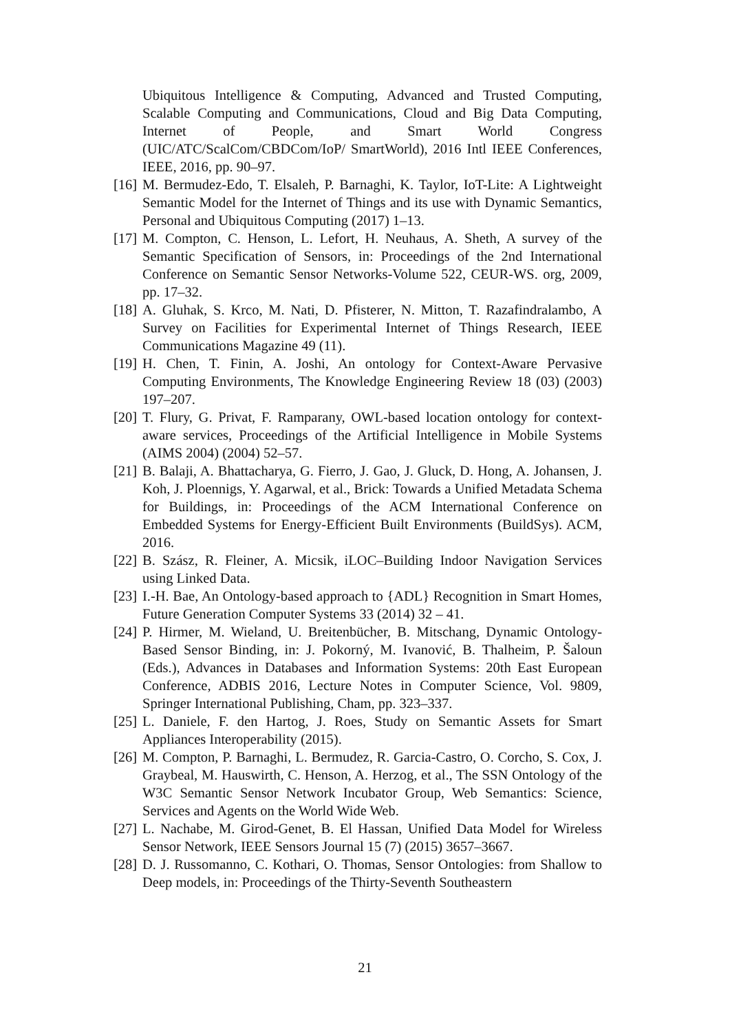Ubiquitous Intelligence & Computing, Advanced and Trusted Computing, Scalable Computing and Communications, Cloud and Big Data Computing, Internet of People, and Smart World Congress (UIC/ATC/ScalCom/CBDCom/IoP/ SmartWorld), 2016 Intl IEEE Conferences, IEEE, 2016, pp. 90–97.
[16] M. Bermudez-Edo, T. Elsaleh, P. Barnaghi, K. Taylor, IoT-Lite: A Lightweight Semantic Model for the Internet of Things and its use with Dynamic Semantics, Personal and Ubiquitous Computing (2017) 1–13.
[17] M. Compton, C. Henson, L. Lefort, H. Neuhaus, A. Sheth, A survey of the Semantic Specification of Sensors, in: Proceedings of the 2nd International Conference on Semantic Sensor Networks-Volume 522, CEUR-WS. org, 2009, pp. 17–32.
[18] A. Gluhak, S. Krco, M. Nati, D. Pfisterer, N. Mitton, T. Razafindralambo, A Survey on Facilities for Experimental Internet of Things Research, IEEE Communications Magazine 49 (11).
[19] H. Chen, T. Finin, A. Joshi, An ontology for Context-Aware Pervasive Computing Environments, The Knowledge Engineering Review 18 (03) (2003) 197–207.
[20] T. Flury, G. Privat, F. Ramparany, OWL-based location ontology for context-aware services, Proceedings of the Artificial Intelligence in Mobile Systems (AIMS 2004) (2004) 52–57.
[21] B. Balaji, A. Bhattacharya, G. Fierro, J. Gao, J. Gluck, D. Hong, A. Johansen, J. Koh, J. Ploennigs, Y. Agarwal, et al., Brick: Towards a Unified Metadata Schema for Buildings, in: Proceedings of the ACM International Conference on Embedded Systems for Energy-Efficient Built Environments (BuildSys). ACM, 2016.
[22] B. Szász, R. Fleiner, A. Micsik, iLOC–Building Indoor Navigation Services using Linked Data.
[23] I.-H. Bae, An Ontology-based approach to {ADL} Recognition in Smart Homes, Future Generation Computer Systems 33 (2014) 32 – 41.
[24] P. Hirmer, M. Wieland, U. Breitenbücher, B. Mitschang, Dynamic Ontology-Based Sensor Binding, in: J. Pokorný, M. Ivanović, B. Thalheim, P. Šaloun (Eds.), Advances in Databases and Information Systems: 20th East European Conference, ADBIS 2016, Lecture Notes in Computer Science, Vol. 9809, Springer International Publishing, Cham, pp. 323–337.
[25] L. Daniele, F. den Hartog, J. Roes, Study on Semantic Assets for Smart Appliances Interoperability (2015).
[26] M. Compton, P. Barnaghi, L. Bermudez, R. Garcia-Castro, O. Corcho, S. Cox, J. Graybeal, M. Hauswirth, C. Henson, A. Herzog, et al., The SSN Ontology of the W3C Semantic Sensor Network Incubator Group, Web Semantics: Science, Services and Agents on the World Wide Web.
[27] L. Nachabe, M. Girod-Genet, B. El Hassan, Unified Data Model for Wireless Sensor Network, IEEE Sensors Journal 15 (7) (2015) 3657–3667.
[28] D. J. Russomanno, C. Kothari, O. Thomas, Sensor Ontologies: from Shallow to Deep models, in: Proceedings of the Thirty-Seventh Southeastern
21